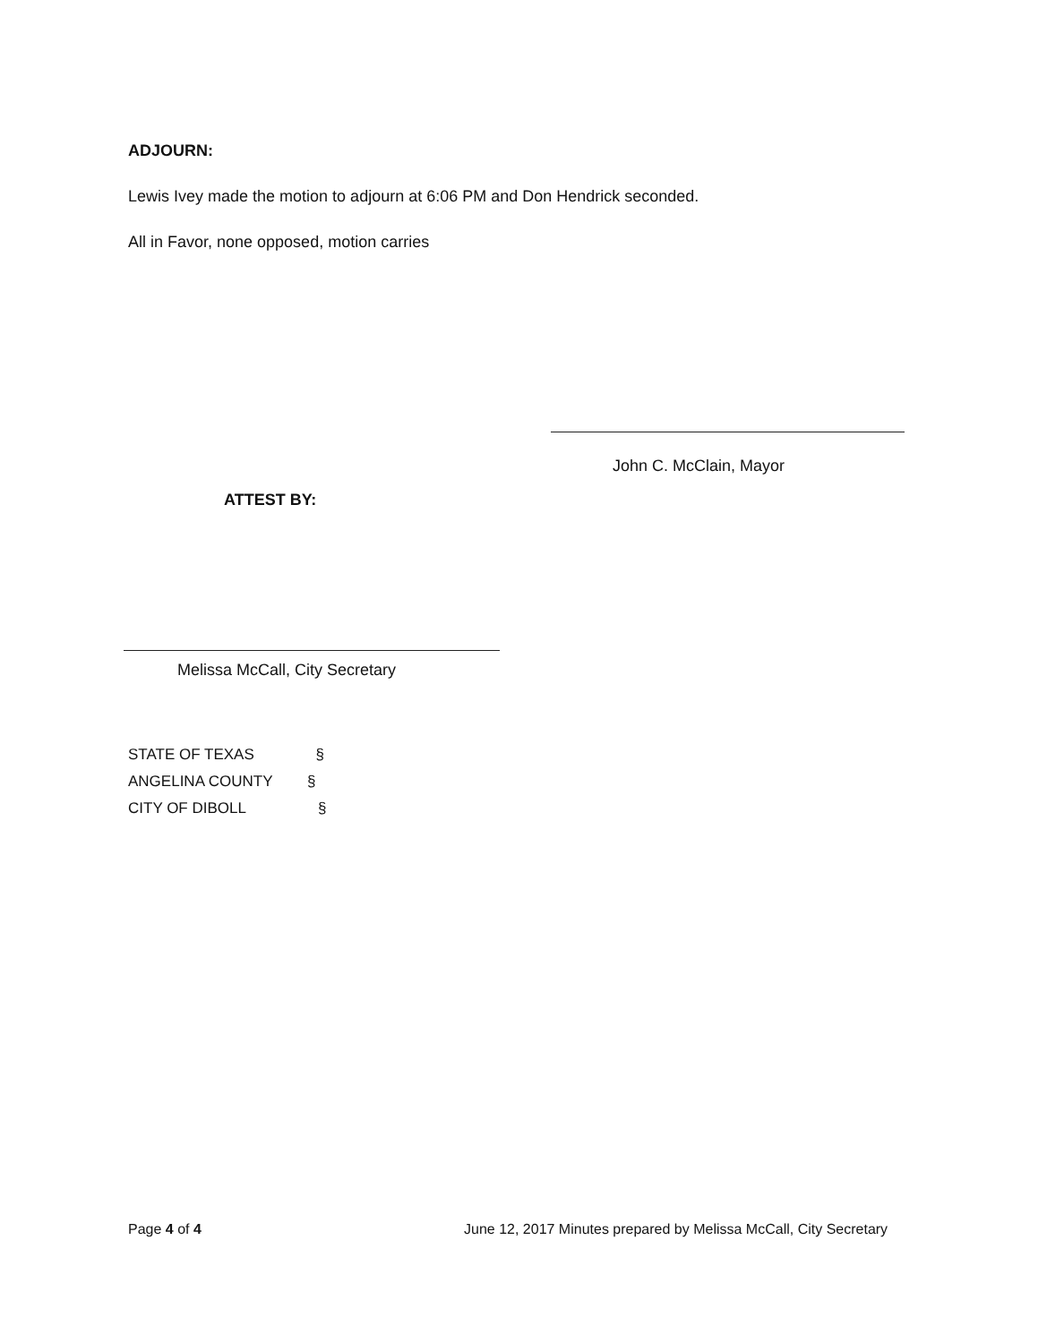ADJOURN:
Lewis Ivey made the motion to adjourn at 6:06 PM and Don Hendrick seconded.
All in Favor, none opposed, motion carries
John C. McClain, Mayor
ATTEST BY:
Melissa McCall, City Secretary
STATE OF TEXAS §
ANGELINA COUNTY §
CITY OF DIBOLL §
Page 4 of 4
June 12, 2017 Minutes prepared by Melissa McCall, City Secretary